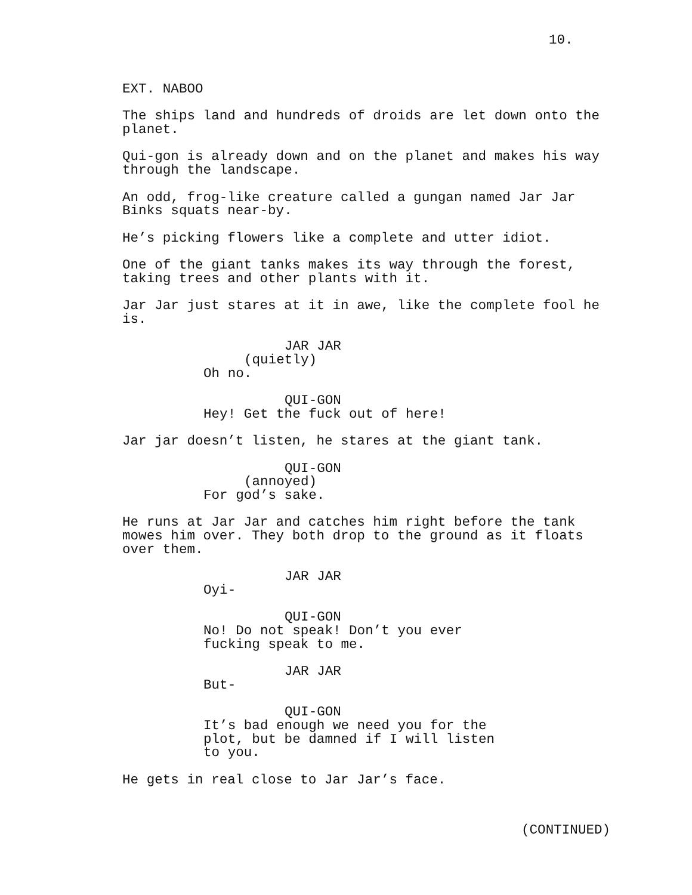10.
EXT. NABOO
The ships land and hundreds of droids are let down onto the planet.
Qui-gon is already down and on the planet and makes his way through the landscape.
An odd, frog-like creature called a gungan named Jar Jar Binks squats near-by.
He’s picking flowers like a complete and utter idiot.
One of the giant tanks makes its way through the forest, taking trees and other plants with it.
Jar Jar just stares at it in awe, like the complete fool he is.
JAR JAR
(quietly)
Oh no.
QUI-GON
Hey! Get the fuck out of here!
Jar jar doesn’t listen, he stares at the giant tank.
QUI-GON
(annoyed)
For god’s sake.
He runs at Jar Jar and catches him right before the tank mowes him over. They both drop to the ground as it floats over them.
JAR JAR
Oyi-
QUI-GON
No! Do not speak! Don’t you ever fucking speak to me.
JAR JAR
But-
QUI-GON
It’s bad enough we need you for the plot, but be damned if I will listen to you.
He gets in real close to Jar Jar’s face.
(CONTINUED)